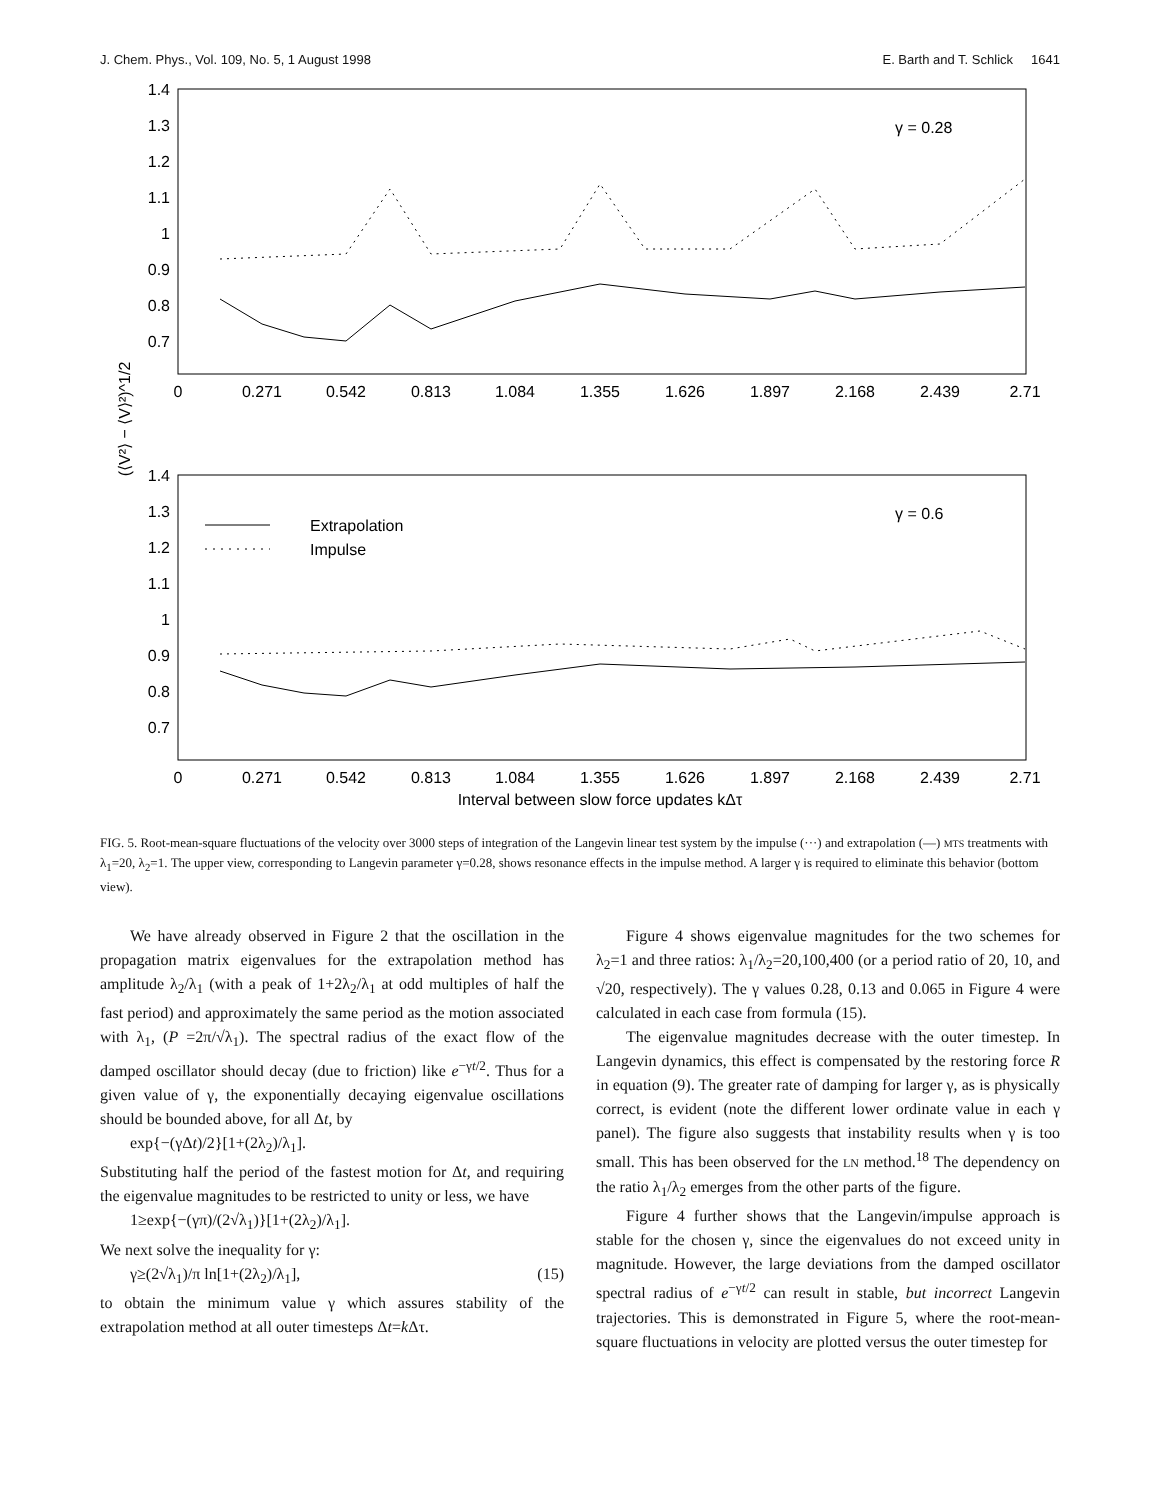J. Chem. Phys., Vol. 109, No. 5, 1 August 1998 E. Barth and T. Schlick 1641
1.4
1.3
1.2
1.1
1
0.9
0.8
0.7
1.4
1.3
1.2
1.1
1
0.9
0.8
0.7
0
0.271
0.542
0.813
1.084
1.355
1.626
1.897
2.168
2.439
2.71
0
0.271
0.542
0.813
1.084
1.355
1.626
1.897
2.168
2.439
2.71
Interval between slow force updates kΔτ
(⟨V²⟩ − ⟨V⟩²)^1/2
γ = 0.28
γ = 0.6
Extrapolation
Impulse
FIG. 5. Root-mean-square fluctuations of the velocity over 3000 steps of integration of the Langevin linear test system by the impulse (···) and extrapolation (—) MTS treatments with λ<sub>1</sub>=20, λ<sub>2</sub>=1. The upper view, corresponding to Langevin parameter γ=0.28, shows resonance effects in the impulse method. A larger γ is required to eliminate this behavior (bottom view).
We have already observed in Figure 2 that the oscillation in the propagation matrix eigenvalues for the extrapolation method has amplitude λ<sub>2</sub>/λ<sub>1</sub> (with a peak of 1+2λ<sub>2</sub>/λ<sub>1</sub> at odd multiples of half the fast period) and approximately the same period as the motion associated with λ<sub>1</sub>, (P =2π/√λ<sub>1</sub>). The spectral radius of the exact flow of the damped oscillator should decay (due to friction) like e<sup>−γt/2</sup>. Thus for a given value of γ, the exponentially decaying eigenvalue oscillations should be bounded above, for all Δt, by
exp{−(γΔt)/2}[1+(2λ<sub>2</sub>)/λ<sub>1</sub>].
Substituting half the period of the fastest motion for Δt, and requiring the eigenvalue magnitudes to be restricted to unity or less, we have
1≥exp{−(γπ)/(2√λ<sub>1</sub>)}[1+(2λ<sub>2</sub>)/λ<sub>1</sub>].
We next solve the inequality for γ:
γ≥(2√λ<sub>1</sub>)/π ln[1+(2λ<sub>2</sub>)/λ<sub>1</sub>], (15)
to obtain the minimum value γ which assures stability of the extrapolation method at all outer timesteps Δt=k Δτ.
Figure 4 shows eigenvalue magnitudes for the two schemes for λ<sub>2</sub>=1 and three ratios: λ<sub>1</sub>/λ<sub>2</sub>=20,100,400 (or a period ratio of 20, 10, and √20, respectively). The γ values 0.28, 0.13 and 0.065 in Figure 4 were calculated in each case from formula (15).
The eigenvalue magnitudes decrease with the outer timestep. In Langevin dynamics, this effect is compensated by the restoring force R in equation (9). The greater rate of damping for larger γ, as is physically correct, is evident (note the different lower ordinate value in each γ panel). The figure also suggests that instability results when γ is too small. This has been observed for the LN method.<sup>18</sup> The dependency on the ratio λ<sub>1</sub>/λ<sub>2</sub> emerges from the other parts of the figure.
Figure 4 further shows that the Langevin/impulse approach is stable for the chosen γ, since the eigenvalues do not exceed unity in magnitude. However, the large deviations from the damped oscillator spectral radius of e<sup>−γt/2</sup> can result in stable, but incorrect Langevin trajectories. This is demonstrated in Figure 5, where the root-mean-square fluctuations in velocity are plotted versus the outer timestep for